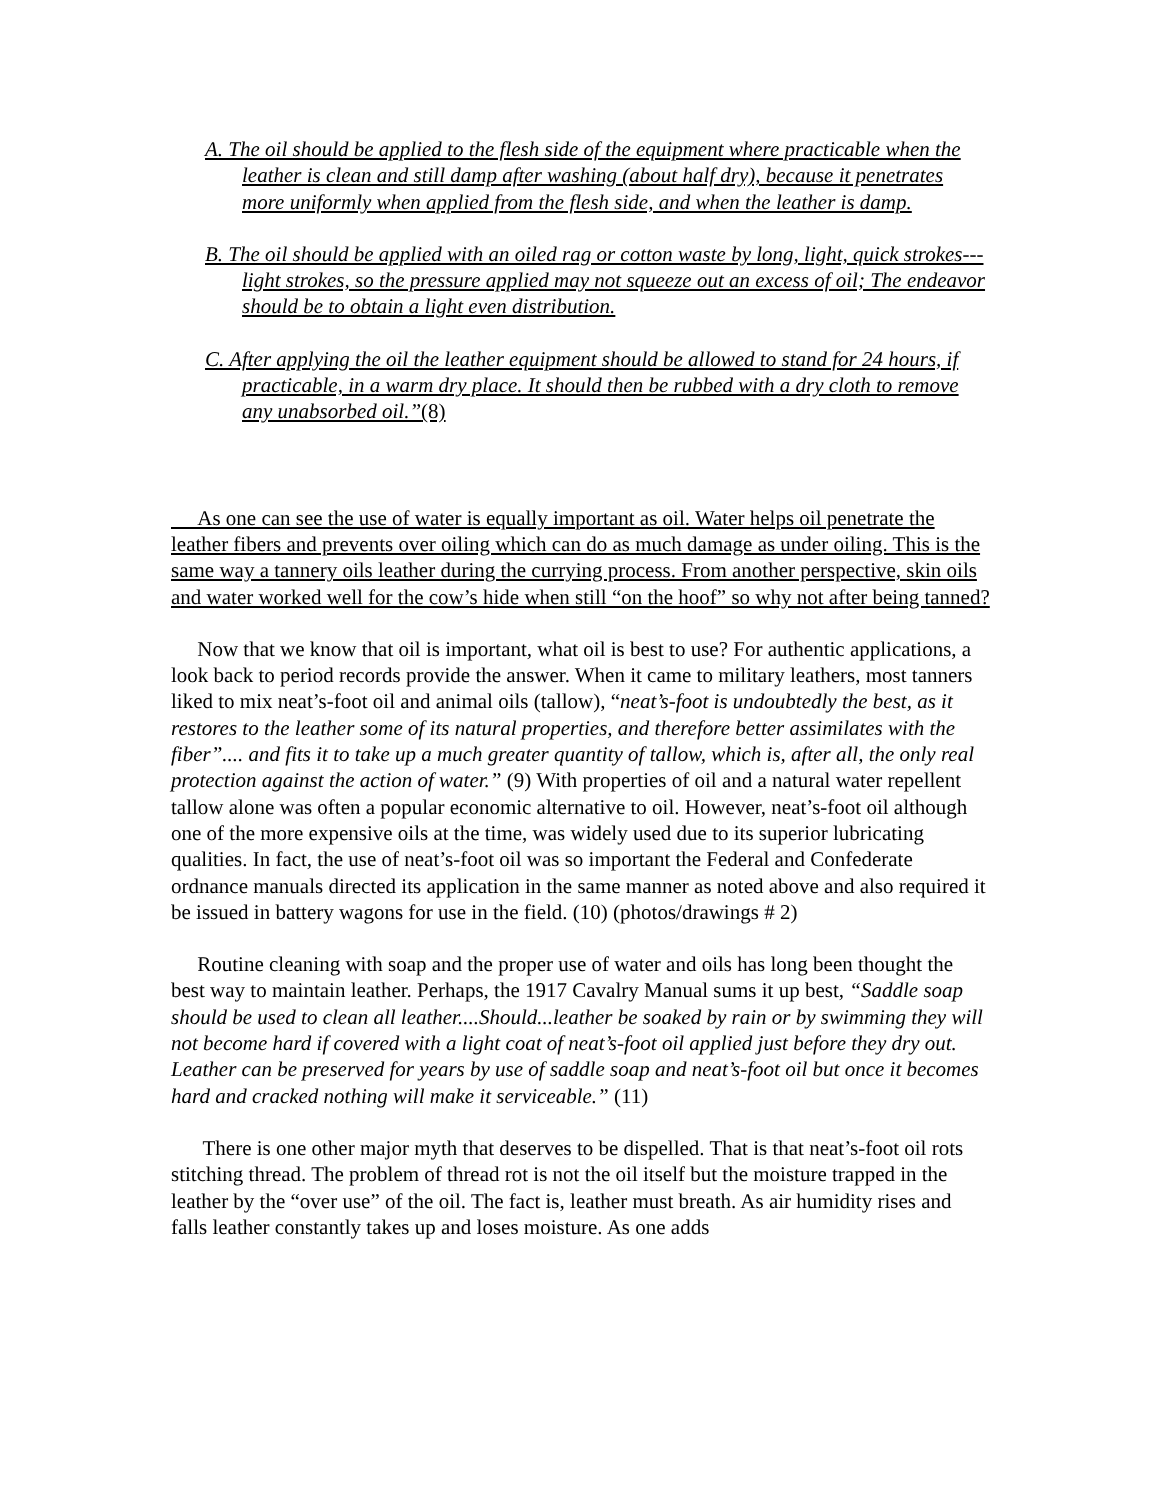A. The oil should be applied to the flesh side of the equipment where practicable when the leather is clean and still damp after washing (about half dry), because it penetrates more uniformly when applied from the flesh side, and when the leather is damp.
B. The oil should be applied with an oiled rag or cotton waste by long, light, quick strokes---light strokes, so the pressure applied may not squeeze out an excess of oil; The endeavor should be to obtain a light even distribution.
C. After applying the oil the leather equipment should be allowed to stand for 24 hours, if practicable, in a warm dry place. It should then be rubbed with a dry cloth to remove any unabsorbed oil.”(8)
As one can see the use of water is equally important as oil. Water helps oil penetrate the leather fibers and prevents over oiling which can do as much damage as under oiling. This is the same way a tannery oils leather during the currying process. From another perspective, skin oils and water worked well for the cow’s hide when still “on the hoof” so why not after being tanned?
Now that we know that oil is important, what oil is best to use? For authentic applications, a look back to period records provide the answer. When it came to military leathers, most tanners liked to mix neat’s-foot oil and animal oils (tallow), “neat’s-foot is undoubtedly the best, as it restores to the leather some of its natural properties, and therefore better assimilates with the fiber”.... and fits it to take up a much greater quantity of tallow, which is, after all, the only real protection against the action of water.” (9) With properties of oil and a natural water repellent tallow alone was often a popular economic alternative to oil. However, neat’s-foot oil although one of the more expensive oils at the time, was widely used due to its superior lubricating qualities. In fact, the use of neat’s-foot oil was so important the Federal and Confederate ordnance manuals directed its application in the same manner as noted above and also required it be issued in battery wagons for use in the field. (10) (photos/drawings # 2)
Routine cleaning with soap and the proper use of water and oils has long been thought the best way to maintain leather. Perhaps, the 1917 Cavalry Manual sums it up best, “Saddle soap should be used to clean all leather....Should...leather be soaked by rain or by swimming they will not become hard if covered with a light coat of neat’s-foot oil applied just before they dry out. Leather can be preserved for years by use of saddle soap and neat’s-foot oil but once it becomes hard and cracked nothing will make it serviceable.” (11)
There is one other major myth that deserves to be dispelled. That is that neat’s-foot oil rots stitching thread. The problem of thread rot is not the oil itself but the moisture trapped in the leather by the “over use” of the oil. The fact is, leather must breath. As air humidity rises and falls leather constantly takes up and loses moisture. As one adds